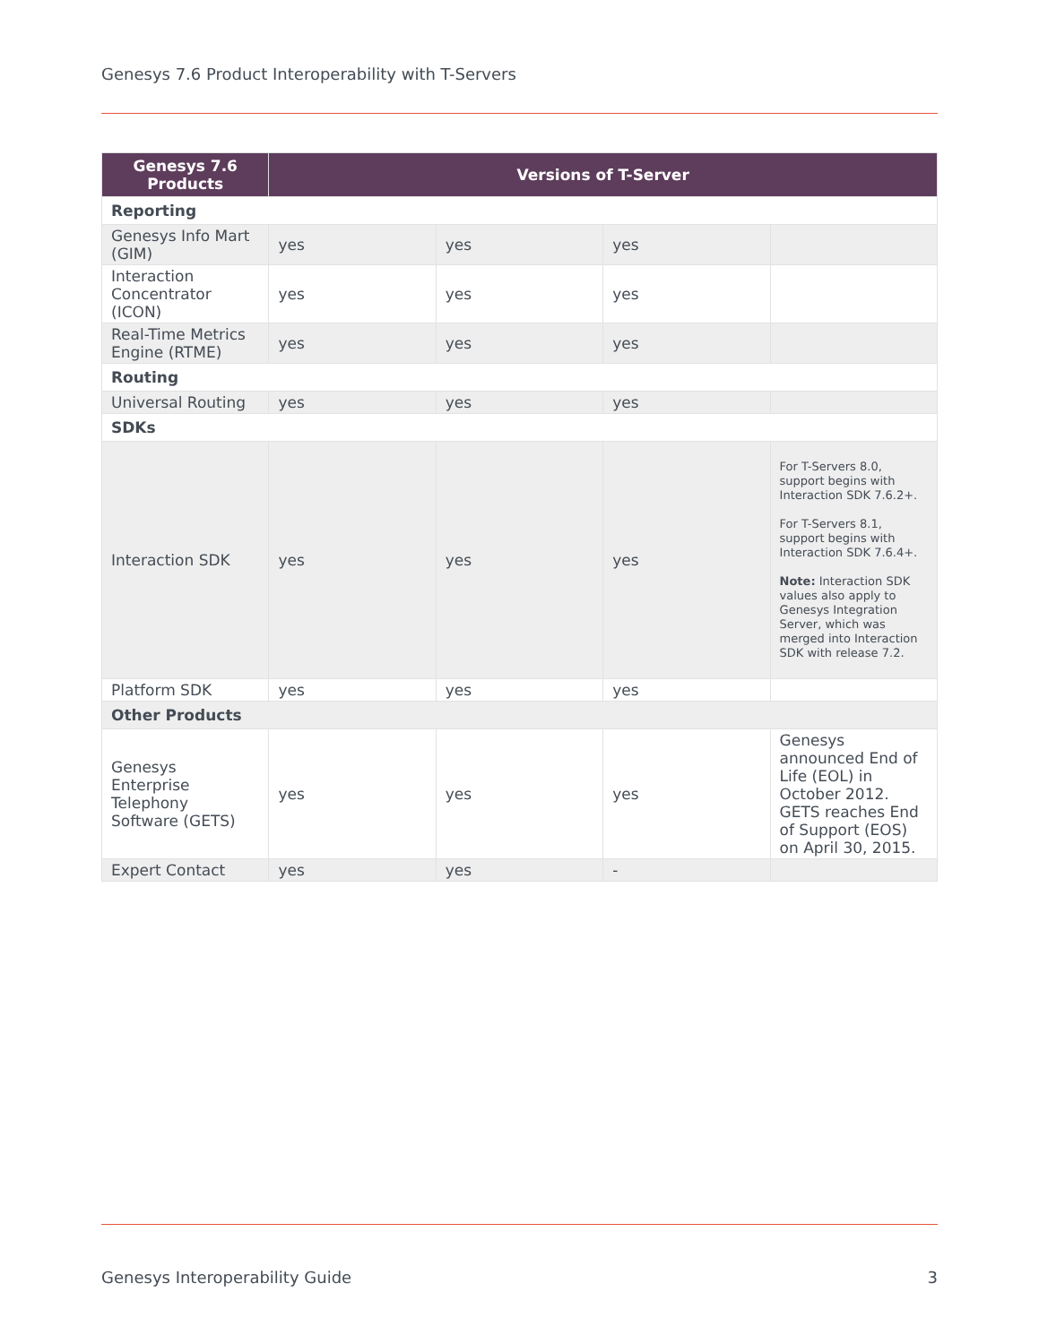Genesys 7.6 Product Interoperability with T-Servers
| Genesys 7.6 Products | Versions of T-Server | | | |
| --- | --- | --- | --- | --- |
| Reporting | | | | |
| Genesys Info Mart (GIM) | yes | yes | yes | |
| Interaction Concentrator (ICON) | yes | yes | yes | |
| Real-Time Metrics Engine (RTME) | yes | yes | yes | |
| Routing | | | | |
| Universal Routing | yes | yes | yes | |
| SDKs | | | | |
| Interaction SDK | yes | yes | yes | For T-Servers 8.0, support begins with Interaction SDK 7.6.2+. For T-Servers 8.1, support begins with Interaction SDK 7.6.4+. Note: Interaction SDK values also apply to Genesys Integration Server, which was merged into Interaction SDK with release 7.2. |
| Platform SDK | yes | yes | yes | |
| Other Products | | | | |
| Genesys Enterprise Telephony Software (GETS) | yes | yes | yes | Genesys announced End of Life (EOL) in October 2012. GETS reaches End of Support (EOS) on April 30, 2015. |
| Expert Contact | yes | yes | - | |
Genesys Interoperability Guide 3